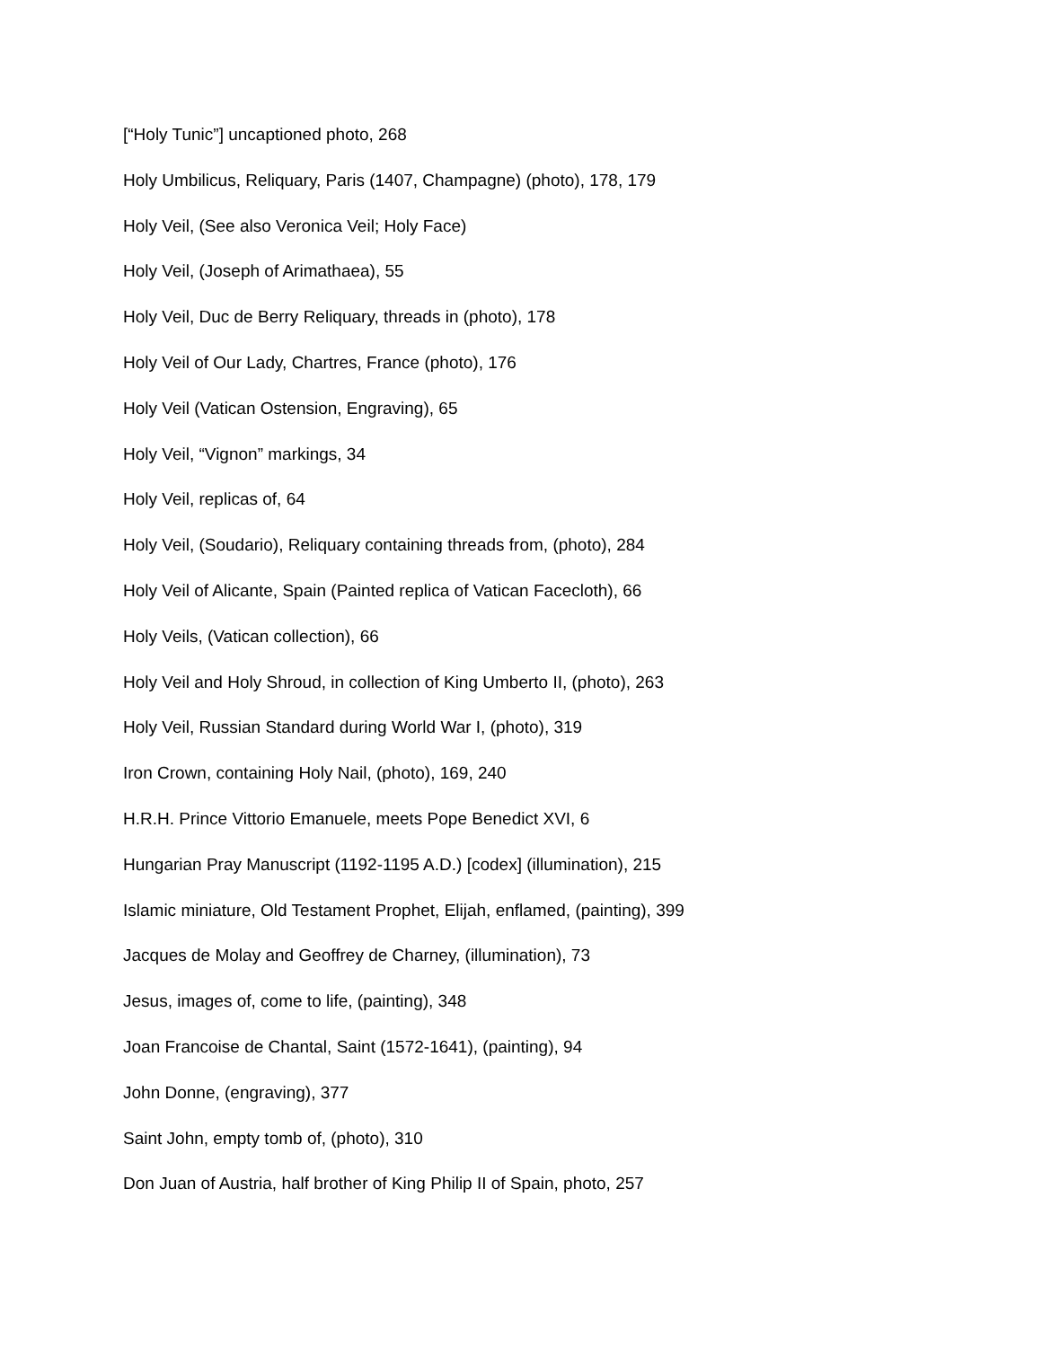[“Holy Tunic”] uncaptioned photo, 268
Holy Umbilicus, Reliquary, Paris (1407, Champagne) (photo), 178, 179
Holy Veil, (See also Veronica Veil; Holy Face)
Holy Veil, (Joseph of Arimathaea), 55
Holy Veil, Duc de Berry Reliquary, threads in (photo), 178
Holy Veil of Our Lady, Chartres, France (photo), 176
Holy Veil (Vatican Ostension, Engraving), 65
Holy Veil, “Vignon” markings, 34
Holy Veil, replicas of, 64
Holy Veil, (Soudario), Reliquary containing threads from, (photo), 284
Holy Veil of Alicante, Spain (Painted replica of Vatican Facecloth), 66
Holy Veils, (Vatican collection), 66
Holy Veil and Holy Shroud, in collection of King Umberto II, (photo), 263
Holy Veil, Russian Standard during World War I, (photo), 319
Iron Crown, containing Holy Nail, (photo), 169, 240
H.R.H. Prince Vittorio Emanuele, meets Pope Benedict XVI, 6
Hungarian Pray Manuscript (1192-1195 A.D.) [codex] (illumination), 215
Islamic miniature, Old Testament Prophet, Elijah, enflamed, (painting), 399
Jacques de Molay and Geoffrey de Charney, (illumination), 73
Jesus, images of, come to life, (painting), 348
Joan Francoise de Chantal, Saint (1572-1641), (painting), 94
John Donne, (engraving), 377
Saint John, empty tomb of, (photo), 310
Don Juan of Austria, half brother of King Philip II of Spain, photo, 257